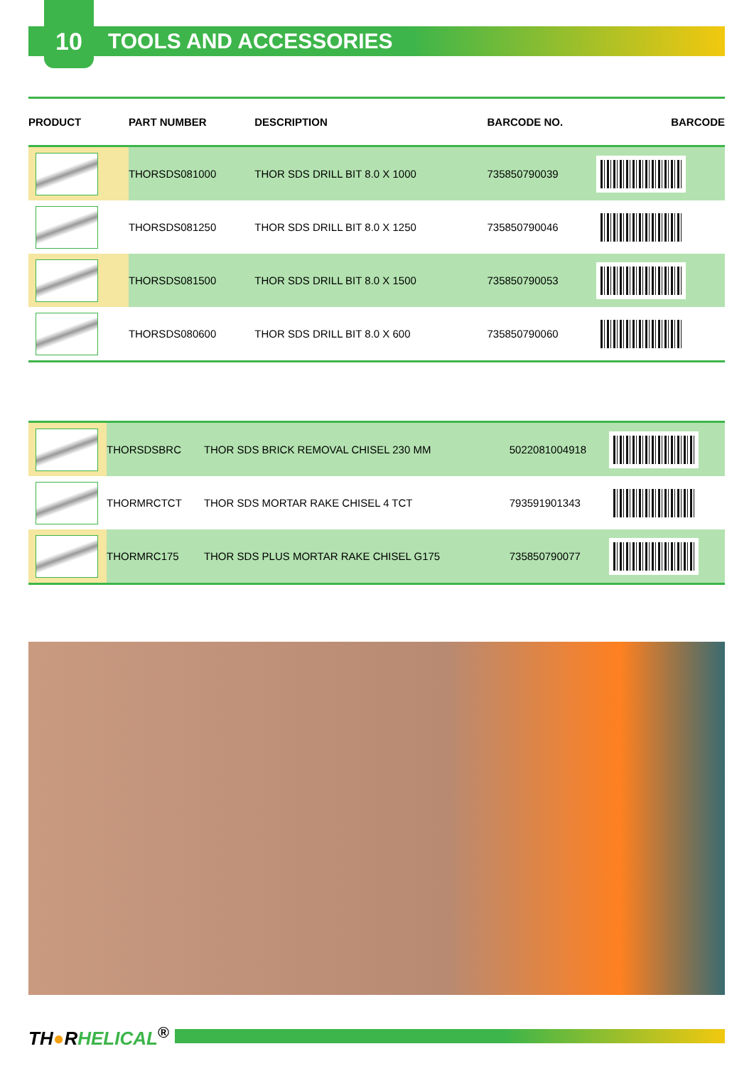10 TOOLS AND ACCESSORIES
| PRODUCT | PART NUMBER | DESCRIPTION | BARCODE NO. | BARCODE |
| --- | --- | --- | --- | --- |
| | THORSDS081000 | THOR SDS DRILL BIT 8.0 X 1000 | 735850790039 | |
| | THORSDS081250 | THOR SDS DRILL BIT 8.0 X 1250 | 735850790046 | |
| | THORSDS081500 | THOR SDS DRILL BIT 8.0 X 1500 | 735850790053 | |
| | THORSDS080600 | THOR SDS DRILL BIT 8.0 X 600 | 735850790060 | |
| | THORSDSBRC | THOR SDS BRICK REMOVAL CHISEL 230 MM | 5022081004918 | |
| | THORMRCTCT | THOR SDS MORTAR RAKE CHISEL 4 TCT | 793591901343 | |
| | THORMRC175 | THOR SDS PLUS MORTAR RAKE CHISEL G175 | 735850790077 | |
TH●RHELICAL<sup>®</sup>